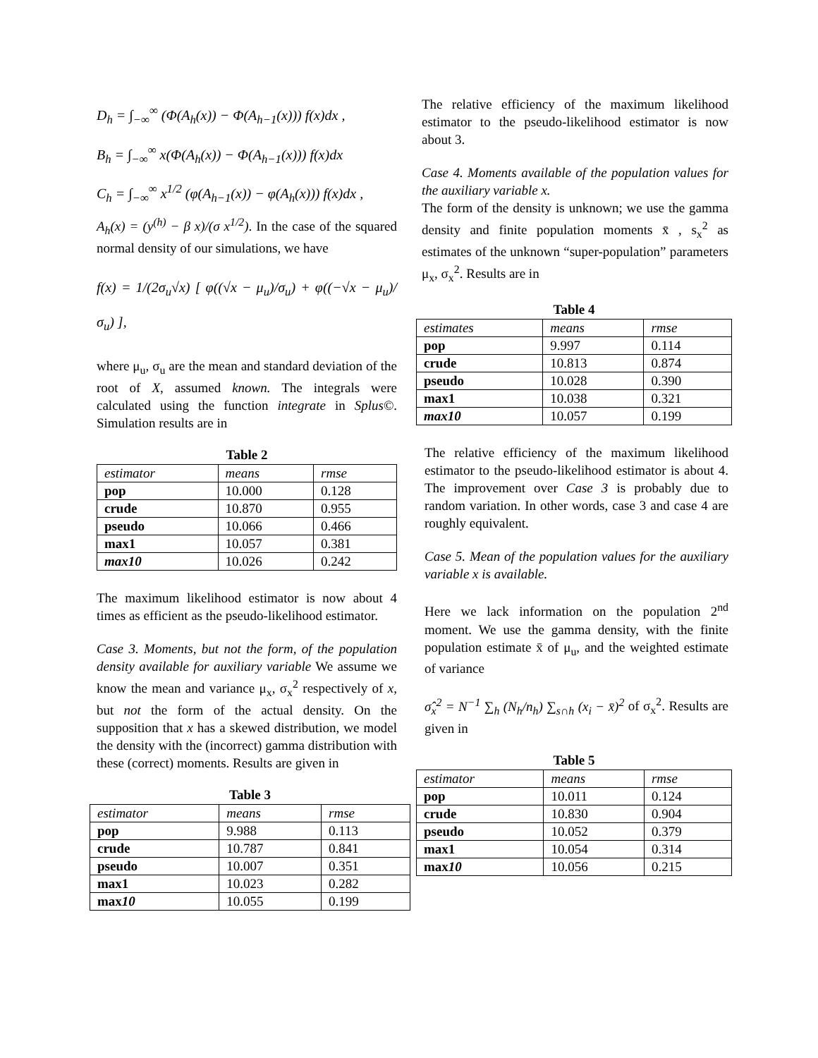D<sub>h</sub> = ∫<sub>−∞</sub><sup>∞</sup> (Φ(A<sub>h</sub>(x)) − Φ(A<sub>h−1</sub>(x))) f(x)dx ,
B<sub>h</sub> = ∫<sub>−∞</sub><sup>∞</sup> x(Φ(A<sub>h</sub>(x)) − Φ(A<sub>h−1</sub>(x))) f(x)dx
C<sub>h</sub> = ∫<sub>−∞</sub><sup>∞</sup> x<sup>1/2</sup> (φ(A<sub>h−1</sub>(x)) − φ(A<sub>h</sub>(x))) f(x)dx ,
A<sub>h</sub>(x) = (y<sup>(h)</sup> − β x)/(σ x<sup>1/2</sup>). In the case of the squared normal density of our simulations, we have
f(x) = 1/(2σ<sub>u</sub>√x) [ φ((√x − μ<sub>u</sub>)/σ<sub>u</sub>) + φ((−√x − μ<sub>u</sub>)/σ<sub>u</sub>) ],
where μ<sub>u</sub>, σ<sub>u</sub> are the mean and standard deviation of the root of X, assumed known. The integrals were calculated using the function integrate in Splus©. Simulation results are in
Table 2
| estimator | means | rmse |
| --- | --- | --- |
| pop | 10.000 | 0.128 |
| crude | 10.870 | 0.955 |
| pseudo | 10.066 | 0.466 |
| max1 | 10.057 | 0.381 |
| max10 | 10.026 | 0.242 |
The maximum likelihood estimator is now about 4 times as efficient as the pseudo-likelihood estimator.
Case 3. Moments, but not the form, of the population density available for auxiliary variable We assume we know the mean and variance μ<sub>x</sub>, σ<sub>x</sub><sup>2</sup> respectively of x, but not the form of the actual density. On the supposition that x has a skewed distribution, we model the density with the (incorrect) gamma distribution with these (correct) moments. Results are given in
Table 3
| estimator | means | rmse |
| --- | --- | --- |
| pop | 9.988 | 0.113 |
| crude | 10.787 | 0.841 |
| pseudo | 10.007 | 0.351 |
| max1 | 10.023 | 0.282 |
| max 10 | 10.055 | 0.199 |
The relative efficiency of the maximum likelihood estimator to the pseudo-likelihood estimator is now about 3.
Case 4. Moments available of the population values for the auxiliary variable x.
The form of the density is unknown; we use the gamma density and finite population moments x̄ , s<sub>x</sub><sup>2</sup> as estimates of the unknown “super-population” parameters μ<sub>x</sub>, σ<sub>x</sub><sup>2</sup>. Results are in
Table 4
| estimates | means | rmse |
| --- | --- | --- |
| pop | 9.997 | 0.114 |
| crude | 10.813 | 0.874 |
| pseudo | 10.028 | 0.390 |
| max1 | 10.038 | 0.321 |
| max10 | 10.057 | 0.199 |
The relative efficiency of the maximum likelihood estimator to the pseudo-likelihood estimator is about 4. The improvement over Case 3 is probably due to random variation. In other words, case 3 and case 4 are roughly equivalent.
Case 5. Mean of the population values for the auxiliary variable x is available.
Here we lack information on the population 2<sup>nd</sup> moment. We use the gamma density, with the finite population estimate x̄ of μ<sub>u</sub>, and the weighted estimate of variance
σ̂<sub>x</sub><sup>2</sup> = N<sup>−1</sup> ∑<sub>h</sub> (N<sub>h</sub>/n<sub>h</sub>) ∑<sub>s∩h</sub> (x<sub>i</sub> − x̄)<sup>2</sup> of σ<sub>x</sub><sup>2</sup>. Results are given in
Table 5
| estimator | means | rmse |
| --- | --- | --- |
| pop | 10.011 | 0.124 |
| crude | 10.830 | 0.904 |
| pseudo | 10.052 | 0.379 |
| max1 | 10.054 | 0.314 |
| max 10 | 10.056 | 0.215 |